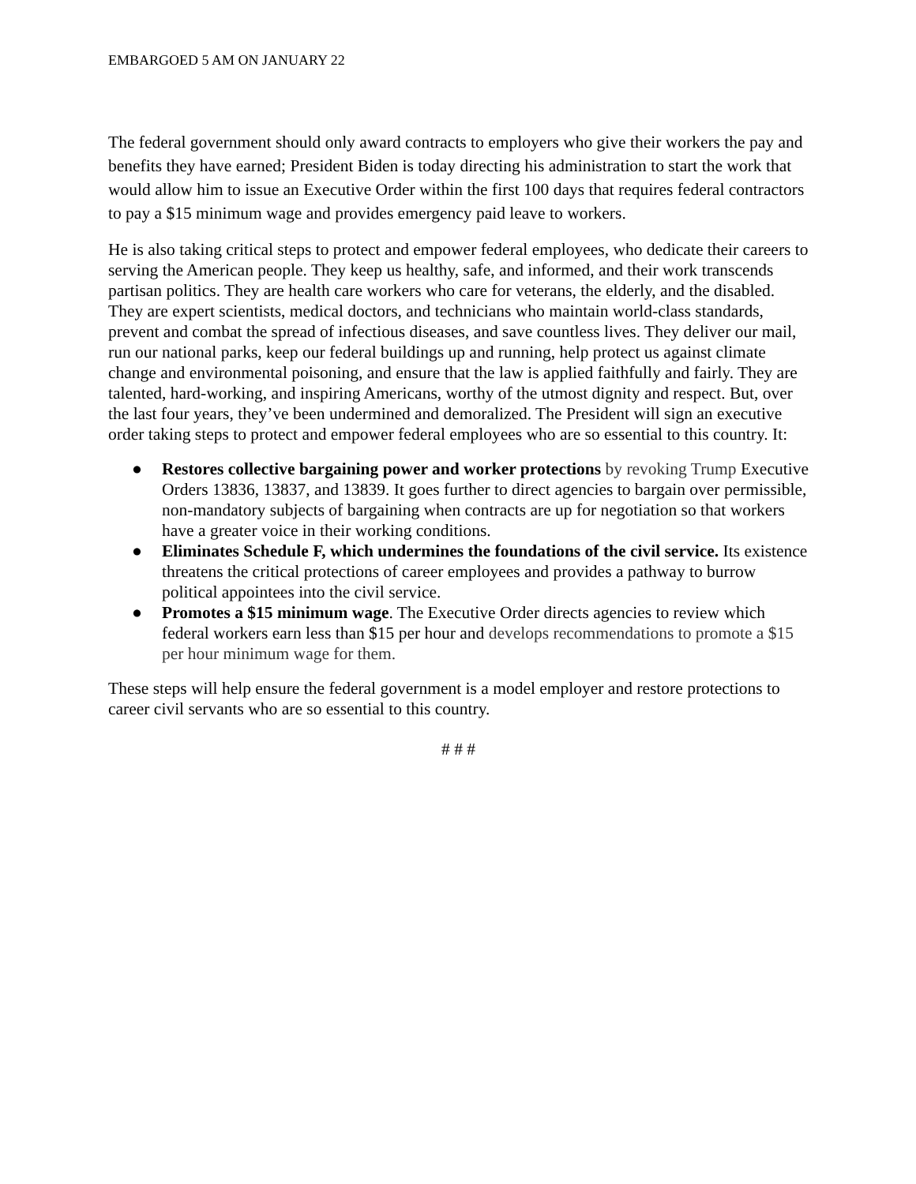EMBARGOED 5 AM ON JANUARY 22
The federal government should only award contracts to employers who give their workers the pay and benefits they have earned; President Biden is today directing his administration to start the work that would allow him to issue an Executive Order within the first 100 days that requires federal contractors to pay a $15 minimum wage and provides emergency paid leave to workers.
He is also taking critical steps to protect and empower federal employees, who dedicate their careers to serving the American people. They keep us healthy, safe, and informed, and their work transcends partisan politics. They are health care workers who care for veterans, the elderly, and the disabled. They are expert scientists, medical doctors, and technicians who maintain world-class standards, prevent and combat the spread of infectious diseases, and save countless lives. They deliver our mail, run our national parks, keep our federal buildings up and running, help protect us against climate change and environmental poisoning, and ensure that the law is applied faithfully and fairly. They are talented, hard-working, and inspiring Americans, worthy of the utmost dignity and respect. But, over the last four years, they’ve been undermined and demoralized. The President will sign an executive order taking steps to protect and empower federal employees who are so essential to this country. It:
● Restores collective bargaining power and worker protections by revoking Trump Executive Orders 13836, 13837, and 13839. It goes further to direct agencies to bargain over permissible, non-mandatory subjects of bargaining when contracts are up for negotiation so that workers have a greater voice in their working conditions.
● Eliminates Schedule F, which undermines the foundations of the civil service. Its existence threatens the critical protections of career employees and provides a pathway to burrow political appointees into the civil service.
● Promotes a $15 minimum wage. The Executive Order directs agencies to review which federal workers earn less than $15 per hour and develops recommendations to promote a $15 per hour minimum wage for them.
These steps will help ensure the federal government is a model employer and restore protections to career civil servants who are so essential to this country.
# # #